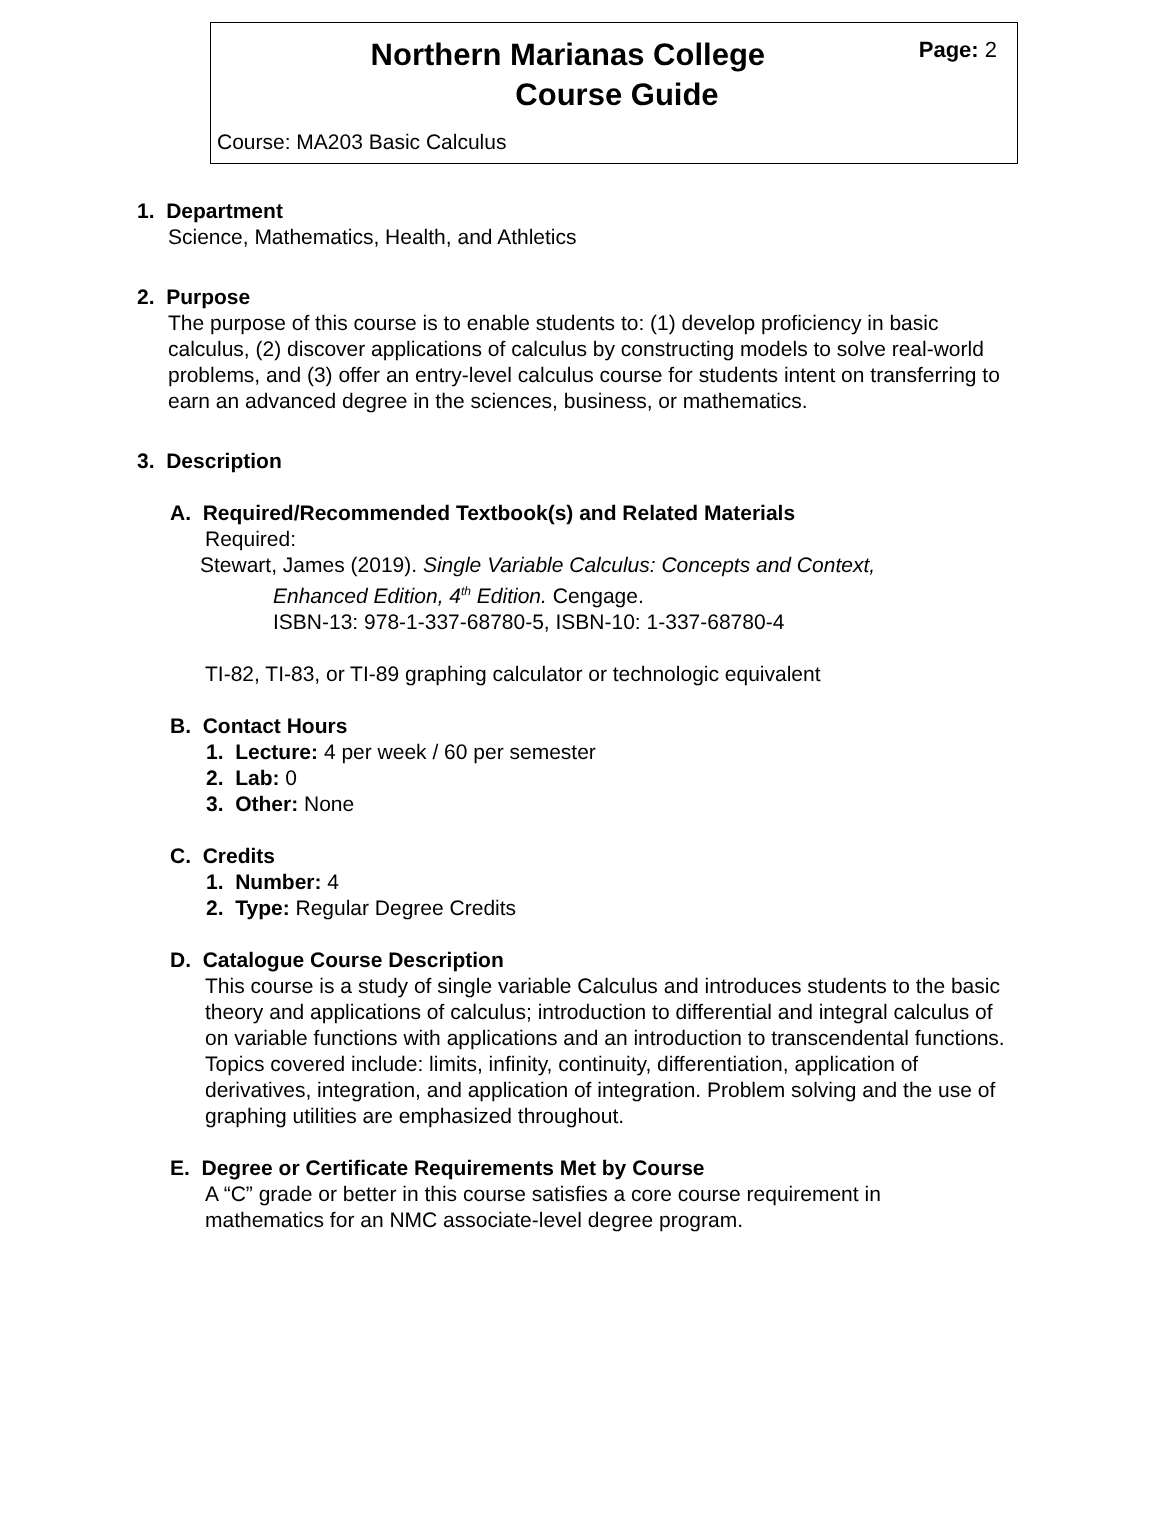Page: 2
Northern Marianas College
Course Guide
Course: MA203 Basic Calculus
1. Department
Science, Mathematics, Health, and Athletics
2. Purpose
The purpose of this course is to enable students to: (1) develop proficiency in basic calculus, (2) discover applications of calculus by constructing models to solve real-world problems, and (3) offer an entry-level calculus course for students intent on transferring to earn an advanced degree in the sciences, business, or mathematics.
3. Description
A. Required/Recommended Textbook(s) and Related Materials
Required:
Stewart, James (2019). Single Variable Calculus: Concepts and Context,
Enhanced Edition, 4<sup>th</sup> Edition. Cengage.
ISBN-13: 978-1-337-68780-5, ISBN-10: 1-337-68780-4
TI-82, TI-83, or TI-89 graphing calculator or technologic equivalent
B. Contact Hours
1. Lecture: 4 per week / 60 per semester
2. Lab: 0
3. Other: None
C. Credits
1. Number: 4
2. Type: Regular Degree Credits
D. Catalogue Course Description
This course is a study of single variable Calculus and introduces students to the basic theory and applications of calculus; introduction to differential and integral calculus of on variable functions with applications and an introduction to transcendental functions. Topics covered include: limits, infinity, continuity, differentiation, application of derivatives, integration, and application of integration. Problem solving and the use of graphing utilities are emphasized throughout.
E. Degree or Certificate Requirements Met by Course
A “C” grade or better in this course satisfies a core course requirement in mathematics for an NMC associate-level degree program.